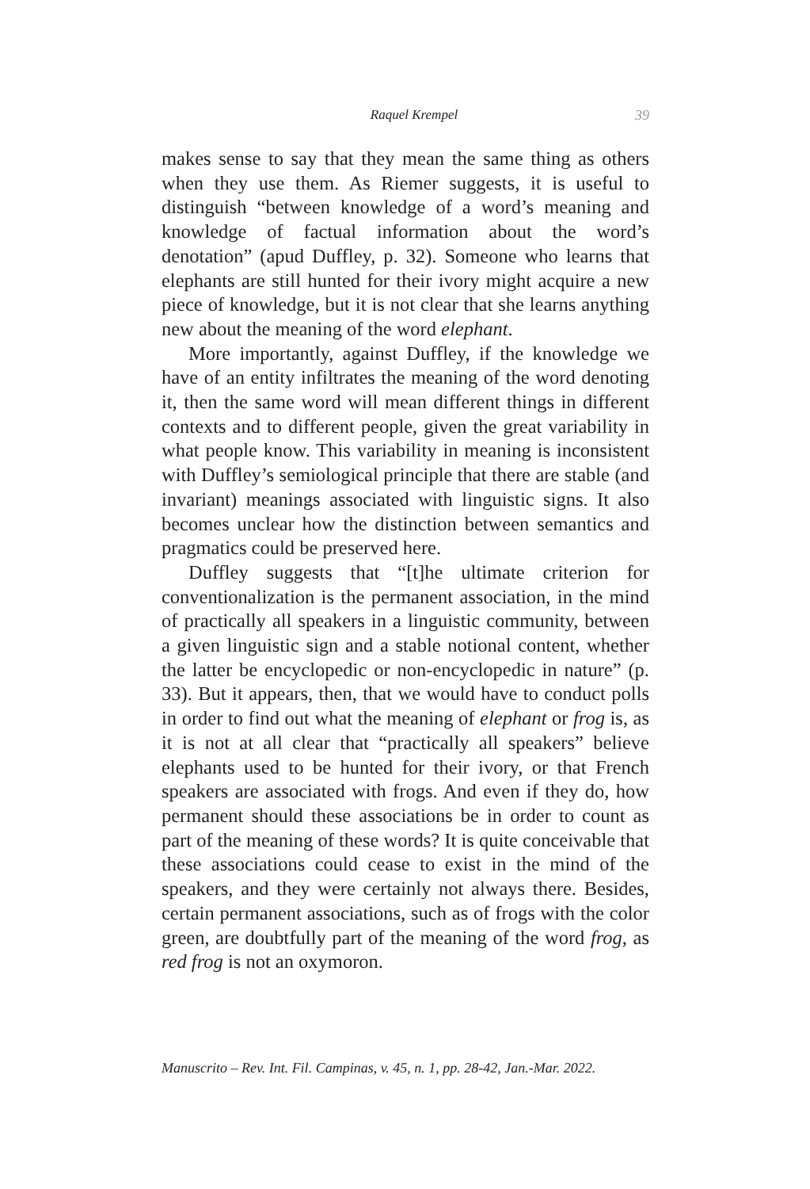Raquel Krempel 39
makes sense to say that they mean the same thing as others when they use them. As Riemer suggests, it is useful to distinguish “between knowledge of a word’s meaning and knowledge of factual information about the word’s denotation” (apud Duffley, p. 32). Someone who learns that elephants are still hunted for their ivory might acquire a new piece of knowledge, but it is not clear that she learns anything new about the meaning of the word elephant.
More importantly, against Duffley, if the knowledge we have of an entity infiltrates the meaning of the word denoting it, then the same word will mean different things in different contexts and to different people, given the great variability in what people know. This variability in meaning is inconsistent with Duffley’s semiological principle that there are stable (and invariant) meanings associated with linguistic signs. It also becomes unclear how the distinction between semantics and pragmatics could be preserved here.
Duffley suggests that “[t]he ultimate criterion for conventionalization is the permanent association, in the mind of practically all speakers in a linguistic community, between a given linguistic sign and a stable notional content, whether the latter be encyclopedic or non-encyclopedic in nature” (p. 33). But it appears, then, that we would have to conduct polls in order to find out what the meaning of elephant or frog is, as it is not at all clear that “practically all speakers” believe elephants used to be hunted for their ivory, or that French speakers are associated with frogs. And even if they do, how permanent should these associations be in order to count as part of the meaning of these words? It is quite conceivable that these associations could cease to exist in the mind of the speakers, and they were certainly not always there. Besides, certain permanent associations, such as of frogs with the color green, are doubtfully part of the meaning of the word frog, as red frog is not an oxymoron.
Manuscrito – Rev. Int. Fil. Campinas, v. 45, n. 1, pp. 28-42, Jan.-Mar. 2022.